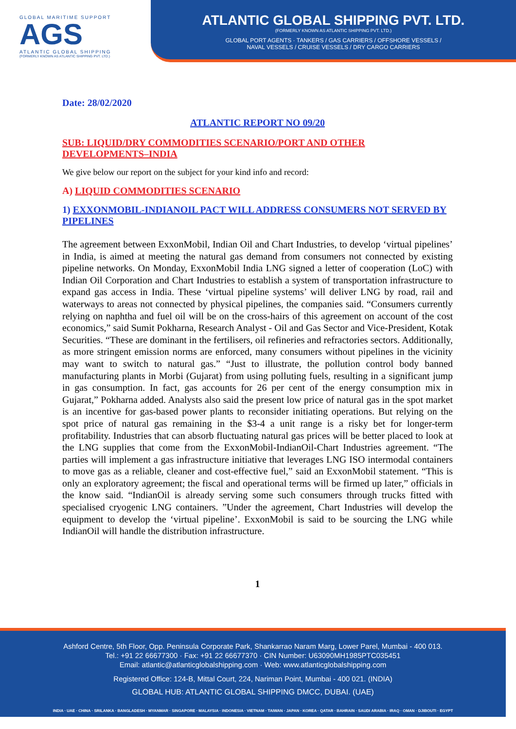GLOBAL MARITIME SUPPORT
AGS
ATLANTIC GLOBAL SHIPPING
(FORMERLY KNOWN AS ATLANTIC SHIPPING PVT. LTD.)
ATLANTIC GLOBAL SHIPPING PVT. LTD.
(FORMERLY KNOWN AS ATLANTIC SHIPPING PVT. LTD.)
GLOBAL PORT AGENTS · TANKERS / GAS CARRIERS / OFFSHORE VESSELS /
NAVAL VESSELS / CRUISE VESSELS / DRY CARGO CARRIERS
Date: 28/02/2020
ATLANTIC REPORT NO 09/20
SUB: LIQUID/DRY COMMODITIES SCENARIO/PORT AND OTHER DEVELOPMENTS–INDIA
We give below our report on the subject for your kind info and record:
A) LIQUID COMMODITIES SCENARIO
1) EXXONMOBIL-INDIANOIL PACT WILL ADDRESS CONSUMERS NOT SERVED BY PIPELINES
The agreement between ExxonMobil, Indian Oil and Chart Industries, to develop ‘virtual pipelines’ in India, is aimed at meeting the natural gas demand from consumers not connected by existing pipeline networks. On Monday, ExxonMobil India LNG signed a letter of cooperation (LoC) with Indian Oil Corporation and Chart Industries to establish a system of transportation infrastructure to expand gas access in India. These ‘virtual pipeline systems’ will deliver LNG by road, rail and waterways to areas not connected by physical pipelines, the companies said. “Consumers currently relying on naphtha and fuel oil will be on the cross-hairs of this agreement on account of the cost economics,” said Sumit Pokharna, Research Analyst - Oil and Gas Sector and Vice-President, Kotak Securities. “These are dominant in the fertilisers, oil refineries and refractories sectors. Additionally, as more stringent emission norms are enforced, many consumers without pipelines in the vicinity may want to switch to natural gas.” “Just to illustrate, the pollution control body banned manufacturing plants in Morbi (Gujarat) from using polluting fuels, resulting in a significant jump in gas consumption. In fact, gas accounts for 26 per cent of the energy consumption mix in Gujarat,” Pokharna added. Analysts also said the present low price of natural gas in the spot market is an incentive for gas-based power plants to reconsider initiating operations. But relying on the spot price of natural gas remaining in the $3-4 a unit range is a risky bet for longer-term profitability. Industries that can absorb fluctuating natural gas prices will be better placed to look at the LNG supplies that come from the ExxonMobil-IndianOil-Chart Industries agreement. “The parties will implement a gas infrastructure initiative that leverages LNG ISO intermodal containers to move gas as a reliable, cleaner and cost-effective fuel,” said an ExxonMobil statement. “This is only an exploratory agreement; the fiscal and operational terms will be firmed up later,” officials in the know said. “IndianOil is already serving some such consumers through trucks fitted with specialised cryogenic LNG containers. ”Under the agreement, Chart Industries will develop the equipment to develop the ‘virtual pipeline’. ExxonMobil is said to be sourcing the LNG while IndianOil will handle the distribution infrastructure.
1
Ashford Centre, 5th Floor, Opp. Peninsula Corporate Park, Shankarrao Naram Marg, Lower Parel, Mumbai - 400 013.
Tel.: +91 22 66677300 · Fax: +91 22 66677370 · CIN Number: U63090MH1985PTC035451
Email: atlantic@atlanticglobalshipping.com · Web: www.atlanticglobalshipping.com
Registered Office: 124-B, Mittal Court, 224, Nariman Point, Mumbai - 400 021. (INDIA)
GLOBAL HUB: ATLANTIC GLOBAL SHIPPING DMCC, DUBAI. (UAE)
INDIA · UAE · CHINA · SRILANKA · BANGLADESH · MYANMAR · SINGAPORE · MALAYSIA · INDONESIA · VIETNAM · TAIWAN · JAPAN · KOREA · QATAR · BAHRAIN · SAUDI ARABIA · IRAQ · OMAN · DJIBOUTI · EGYPT